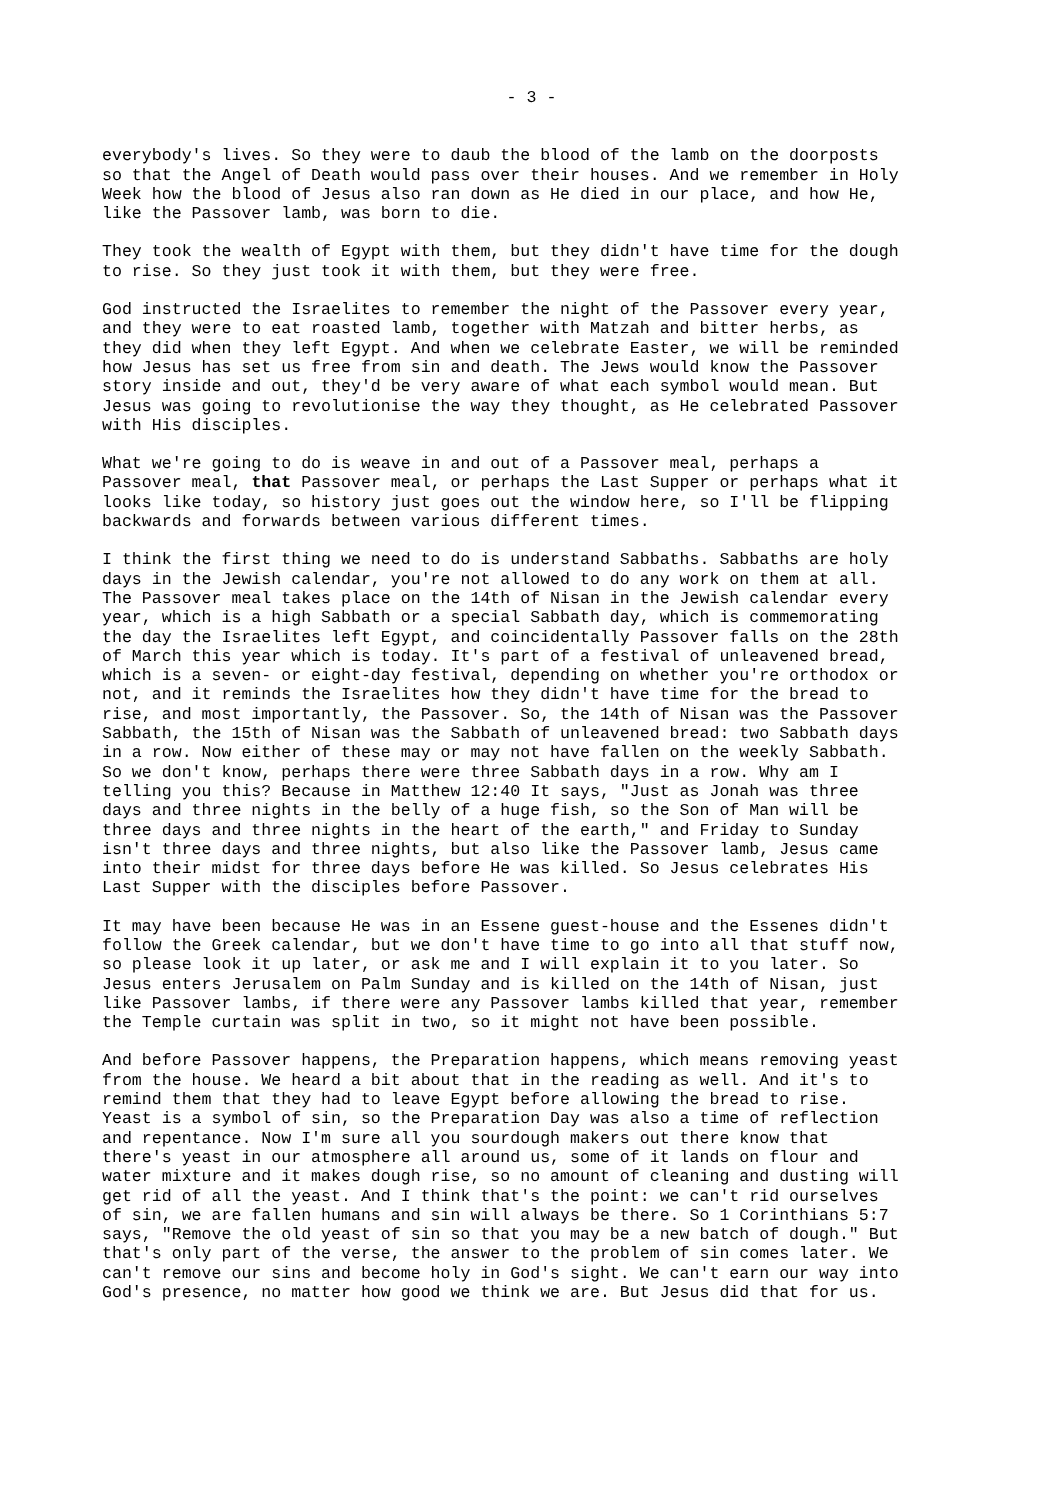- 3 -
everybody's lives. So they were to daub the blood of the lamb on the doorposts so that the Angel of Death would pass over their houses. And we remember in Holy Week how the blood of Jesus also ran down as He died in our place, and how He, like the Passover lamb, was born to die.
They took the wealth of Egypt with them, but they didn't have time for the dough to rise. So they just took it with them, but they were free.
God instructed the Israelites to remember the night of the Passover every year, and they were to eat roasted lamb, together with Matzah and bitter herbs, as they did when they left Egypt. And when we celebrate Easter, we will be reminded how Jesus has set us free from sin and death. The Jews would know the Passover story inside and out, they'd be very aware of what each symbol would mean. But Jesus was going to revolutionise the way they thought, as He celebrated Passover with His disciples.
What we're going to do is weave in and out of a Passover meal, perhaps a Passover meal, that Passover meal, or perhaps the Last Supper or perhaps what it looks like today, so history just goes out the window here, so I'll be flipping backwards and forwards between various different times.
I think the first thing we need to do is understand Sabbaths. Sabbaths are holy days in the Jewish calendar, you're not allowed to do any work on them at all. The Passover meal takes place on the 14th of Nisan in the Jewish calendar every year, which is a high Sabbath or a special Sabbath day, which is commemorating the day the Israelites left Egypt, and coincidentally Passover falls on the 28th of March this year which is today. It's part of a festival of unleavened bread, which is a seven- or eight-day festival, depending on whether you're orthodox or not, and it reminds the Israelites how they didn't have time for the bread to rise, and most importantly, the Passover. So, the 14th of Nisan was the Passover Sabbath, the 15th of Nisan was the Sabbath of unleavened bread: two Sabbath days in a row. Now either of these may or may not have fallen on the weekly Sabbath. So we don't know, perhaps there were three Sabbath days in a row. Why am I telling you this? Because in Matthew 12:40 It says, "Just as Jonah was three days and three nights in the belly of a huge fish, so the Son of Man will be three days and three nights in the heart of the earth," and Friday to Sunday isn't three days and three nights, but also like the Passover lamb, Jesus came into their midst for three days before He was killed. So Jesus celebrates His Last Supper with the disciples before Passover.
It may have been because He was in an Essene guest-house and the Essenes didn't follow the Greek calendar, but we don't have time to go into all that stuff now, so please look it up later, or ask me and I will explain it to you later. So Jesus enters Jerusalem on Palm Sunday and is killed on the 14th of Nisan, just like Passover lambs, if there were any Passover lambs killed that year, remember the Temple curtain was split in two, so it might not have been possible.
And before Passover happens, the Preparation happens, which means removing yeast from the house. We heard a bit about that in the reading as well. And it's to remind them that they had to leave Egypt before allowing the bread to rise. Yeast is a symbol of sin, so the Preparation Day was also a time of reflection and repentance. Now I'm sure all you sourdough makers out there know that there's yeast in our atmosphere all around us, some of it lands on flour and water mixture and it makes dough rise, so no amount of cleaning and dusting will get rid of all the yeast. And I think that's the point: we can't rid ourselves of sin, we are fallen humans and sin will always be there. So 1 Corinthians 5:7 says, "Remove the old yeast of sin so that you may be a new batch of dough." But that's only part of the verse, the answer to the problem of sin comes later. We can't remove our sins and become holy in God's sight. We can't earn our way into God's presence, no matter how good we think we are. But Jesus did that for us.